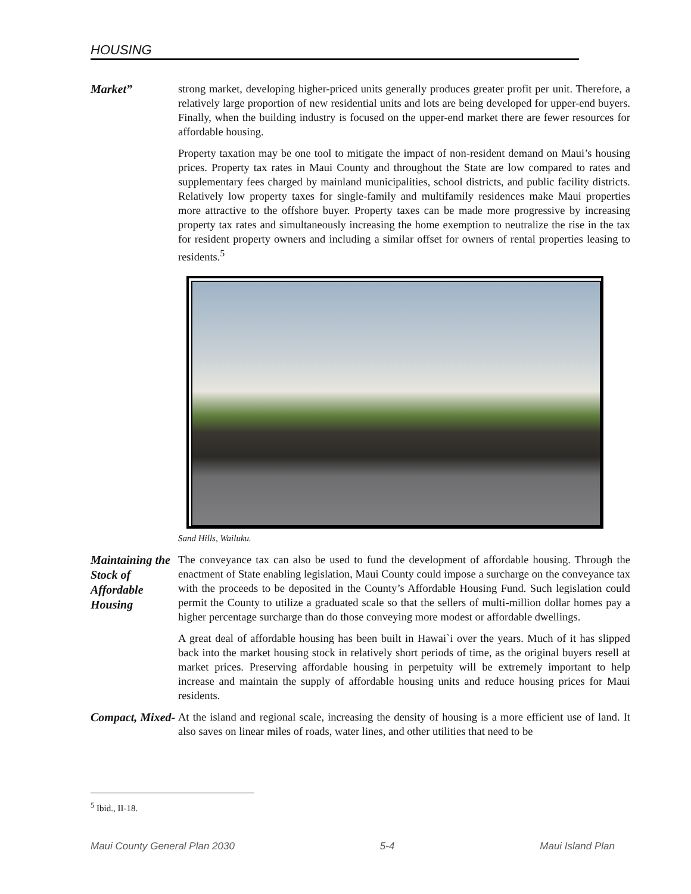HOUSING
Market”
strong market, developing higher-priced units generally produces greater profit per unit. Therefore, a relatively large proportion of new residential units and lots are being developed for upper-end buyers. Finally, when the building industry is focused on the upper-end market there are fewer resources for affordable housing.
Property taxation may be one tool to mitigate the impact of non-resident demand on Maui’s housing prices. Property tax rates in Maui County and throughout the State are low compared to rates and supplementary fees charged by mainland municipalities, school districts, and public facility districts. Relatively low property taxes for single-family and multifamily residences make Maui properties more attractive to the offshore buyer. Property taxes can be made more progressive by increasing property tax rates and simultaneously increasing the home exemption to neutralize the rise in the tax for resident property owners and including a similar offset for owners of rental properties leasing to residents.<sup>5</sup>
Sand Hills, Wailuku.
Maintaining the Stock of Affordable Housing
The conveyance tax can also be used to fund the development of affordable housing. Through the enactment of State enabling legislation, Maui County could impose a surcharge on the conveyance tax with the proceeds to be deposited in the County’s Affordable Housing Fund. Such legislation could permit the County to utilize a graduated scale so that the sellers of multi-million dollar homes pay a higher percentage surcharge than do those conveying more modest or affordable dwellings.
A great deal of affordable housing has been built in Hawai`i over the years. Much of it has slipped back into the market housing stock in relatively short periods of time, as the original buyers resell at market prices. Preserving affordable housing in perpetuity will be extremely important to help increase and maintain the supply of affordable housing units and reduce housing prices for Maui residents.
Compact, Mixed-
At the island and regional scale, increasing the density of housing is a more efficient use of land. It also saves on linear miles of roads, water lines, and other utilities that need to be
<sup>5</sup> Ibid., II-18.
Maui County General Plan 2030 5-4 Maui Island Plan